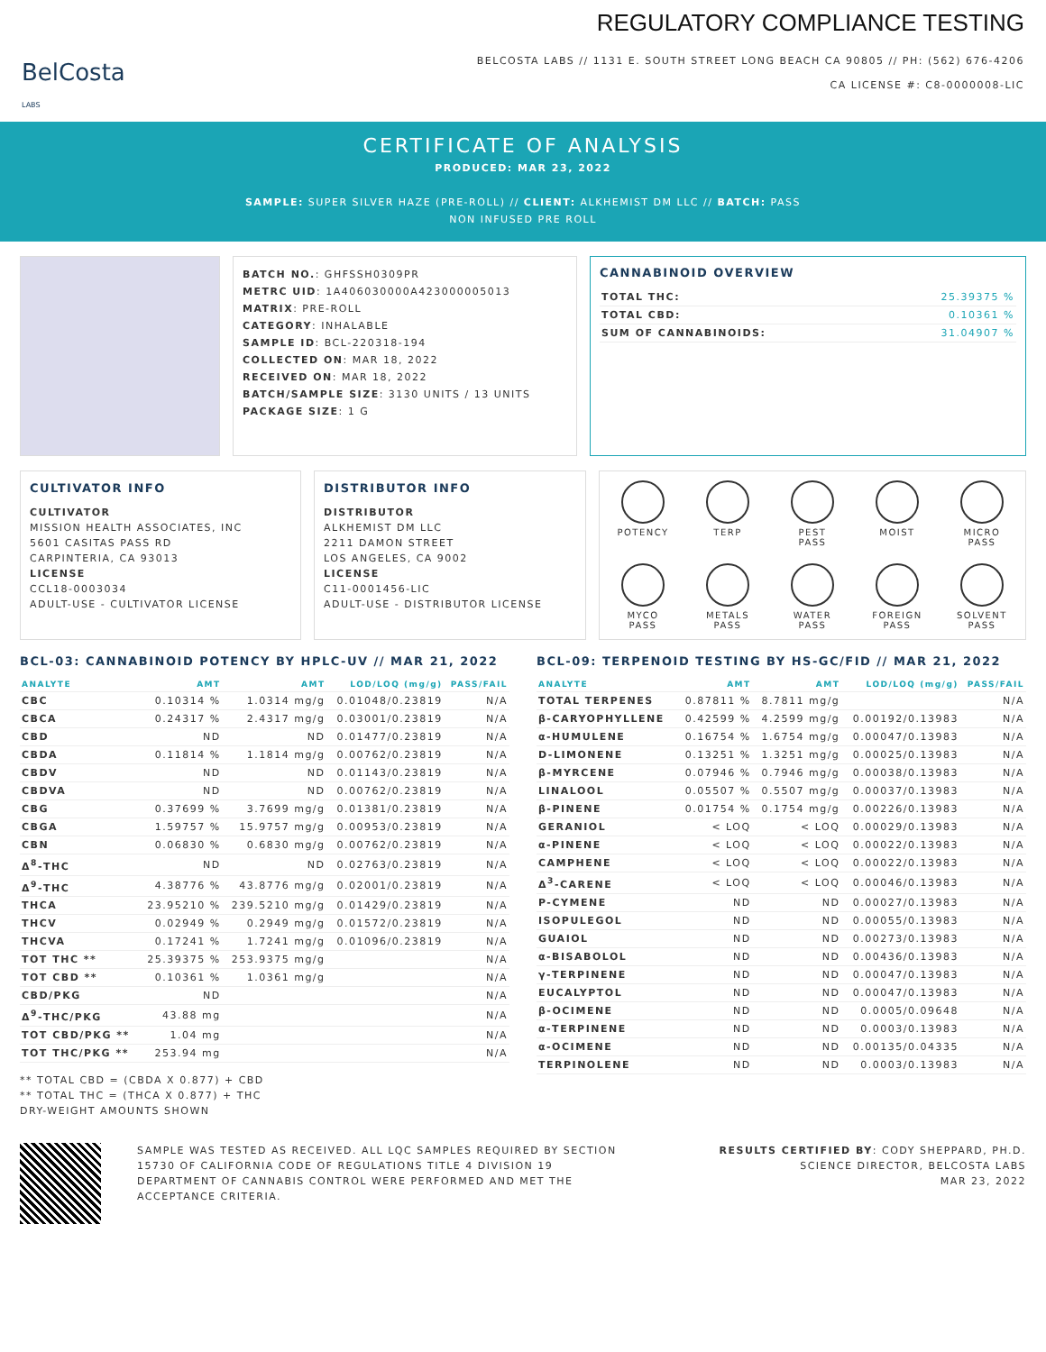BelCosta
LABS
REGULATORY COMPLIANCE TESTING
BELCOSTA LABS // 1131 E. SOUTH STREET LONG BEACH CA 90805 // PH: (562) 676-4206
CA LICENSE #: C8-0000008-LIC
CERTIFICATE OF ANALYSIS
PRODUCED: MAR 23, 2022
SAMPLE: SUPER SILVER HAZE (PRE-ROLL) // CLIENT: ALKHEMIST DM LLC // BATCH: PASS
NON INFUSED PRE ROLL
BATCH NO.: GHFSSH0309PR
METRC UID: 1A406030000A423000005013
MATRIX: PRE-ROLL
CATEGORY: INHALABLE
SAMPLE ID: BCL-220318-194
COLLECTED ON: MAR 18, 2022
RECEIVED ON: MAR 18, 2022
BATCH/SAMPLE SIZE: 3130 UNITS / 13 UNITS
PACKAGE SIZE: 1 G
CANNABINOID OVERVIEW
| TOTAL THC: | 25.39375 % |
| TOTAL CBD: | 0.10361 % |
| SUM OF CANNABINOIDS: | 31.04907 % |
CULTIVATOR INFO
CULTIVATOR
MISSION HEALTH ASSOCIATES, INC
5601 CASITAS PASS RD
CARPINTERIA, CA 93013
LICENSE
CCL18-0003034
ADULT-USE - CULTIVATOR LICENSE
DISTRIBUTOR INFO
DISTRIBUTOR
ALKHEMIST DM LLC
2211 DAMON STREET
LOS ANGELES, CA 9002
LICENSE
C11-0001456-LIC
ADULT-USE - DISTRIBUTOR LICENSE
POTENCY
TERP
PEST
PASS
MOIST
MICRO
PASS
MYCO
PASS
METALS
PASS
WATER
PASS
FOREIGN
PASS
SOLVENT
PASS
BCL-03: CANNABINOID POTENCY BY HPLC-UV // MAR 21, 2022
| ANALYTE | AMT | AMT | LOD/LOQ (mg/g) | PASS/FAIL |
| --- | --- | --- | --- | --- |
| CBC | 0.10314 % | 1.0314 mg/g | 0.01048/0.23819 | N/A |
| CBCA | 0.24317 % | 2.4317 mg/g | 0.03001/0.23819 | N/A |
| CBD | ND | ND | 0.01477/0.23819 | N/A |
| CBDA | 0.11814 % | 1.1814 mg/g | 0.00762/0.23819 | N/A |
| CBDV | ND | ND | 0.01143/0.23819 | N/A |
| CBDVA | ND | ND | 0.00762/0.23819 | N/A |
| CBG | 0.37699 % | 3.7699 mg/g | 0.01381/0.23819 | N/A |
| CBGA | 1.59757 % | 15.9757 mg/g | 0.00953/0.23819 | N/A |
| CBN | 0.06830 % | 0.6830 mg/g | 0.00762/0.23819 | N/A |
| Δ<sup>8</sup>-THC | ND | ND | 0.02763/0.23819 | N/A |
| Δ<sup>9</sup>-THC | 4.38776 % | 43.8776 mg/g | 0.02001/0.23819 | N/A |
| THCA | 23.95210 % | 239.5210 mg/g | 0.01429/0.23819 | N/A |
| THCV | 0.02949 % | 0.2949 mg/g | 0.01572/0.23819 | N/A |
| THCVA | 0.17241 % | 1.7241 mg/g | 0.01096/0.23819 | N/A |
| TOT THC ** | 25.39375 % | 253.9375 mg/g | | N/A |
| TOT CBD ** | 0.10361 % | 1.0361 mg/g | | N/A |
| CBD/PKG | ND | | | N/A |
| Δ<sup>9</sup>-THC/PKG | 43.88 mg | | | N/A |
| TOT CBD/PKG ** | 1.04 mg | | | N/A |
| TOT THC/PKG ** | 253.94 mg | | | N/A |
** TOTAL CBD = (CBDA X 0.877) + CBD
** TOTAL THC = (THCA X 0.877) + THC
DRY-WEIGHT AMOUNTS SHOWN
BCL-09: TERPENOID TESTING BY HS-GC/FID // MAR 21, 2022
| ANALYTE | AMT | AMT | LOD/LOQ (mg/g) | PASS/FAIL |
| --- | --- | --- | --- | --- |
| TOTAL TERPENES | 0.87811 % | 8.7811 mg/g | | N/A |
| β-CARYOPHYLLENE | 0.42599 % | 4.2599 mg/g | 0.00192/0.13983 | N/A |
| α-HUMULENE | 0.16754 % | 1.6754 mg/g | 0.00047/0.13983 | N/A |
| D-LIMONENE | 0.13251 % | 1.3251 mg/g | 0.00025/0.13983 | N/A |
| β-MYRCENE | 0.07946 % | 0.7946 mg/g | 0.00038/0.13983 | N/A |
| LINALOOL | 0.05507 % | 0.5507 mg/g | 0.00037/0.13983 | N/A |
| β-PINENE | 0.01754 % | 0.1754 mg/g | 0.00226/0.13983 | N/A |
| GERANIOL | < LOQ | < LOQ | 0.00029/0.13983 | N/A |
| α-PINENE | < LOQ | < LOQ | 0.00022/0.13983 | N/A |
| CAMPHENE | < LOQ | < LOQ | 0.00022/0.13983 | N/A |
| Δ<sup>3</sup>-CARENE | < LOQ | < LOQ | 0.00046/0.13983 | N/A |
| P-CYMENE | ND | ND | 0.00027/0.13983 | N/A |
| ISOPULEGOL | ND | ND | 0.00055/0.13983 | N/A |
| GUAIOL | ND | ND | 0.00273/0.13983 | N/A |
| α-BISABOLOL | ND | ND | 0.00436/0.13983 | N/A |
| γ-TERPINENE | ND | ND | 0.00047/0.13983 | N/A |
| EUCALYPTOL | ND | ND | 0.00047/0.13983 | N/A |
| β-OCIMENE | ND | ND | 0.0005/0.09648 | N/A |
| α-TERPINENE | ND | ND | 0.0003/0.13983 | N/A |
| α-OCIMENE | ND | ND | 0.00135/0.04335 | N/A |
| TERPINOLENE | ND | ND | 0.0003/0.13983 | N/A |
SAMPLE WAS TESTED AS RECEIVED. ALL LQC SAMPLES REQUIRED BY SECTION 15730 OF CALIFORNIA CODE OF REGULATIONS TITLE 4 DIVISION 19 DEPARTMENT OF CANNABIS CONTROL WERE PERFORMED AND MET THE ACCEPTANCE CRITERIA.
RESULTS CERTIFIED BY: CODY SHEPPARD, PH.D.
SCIENCE DIRECTOR, BELCOSTA LABS
MAR 23, 2022